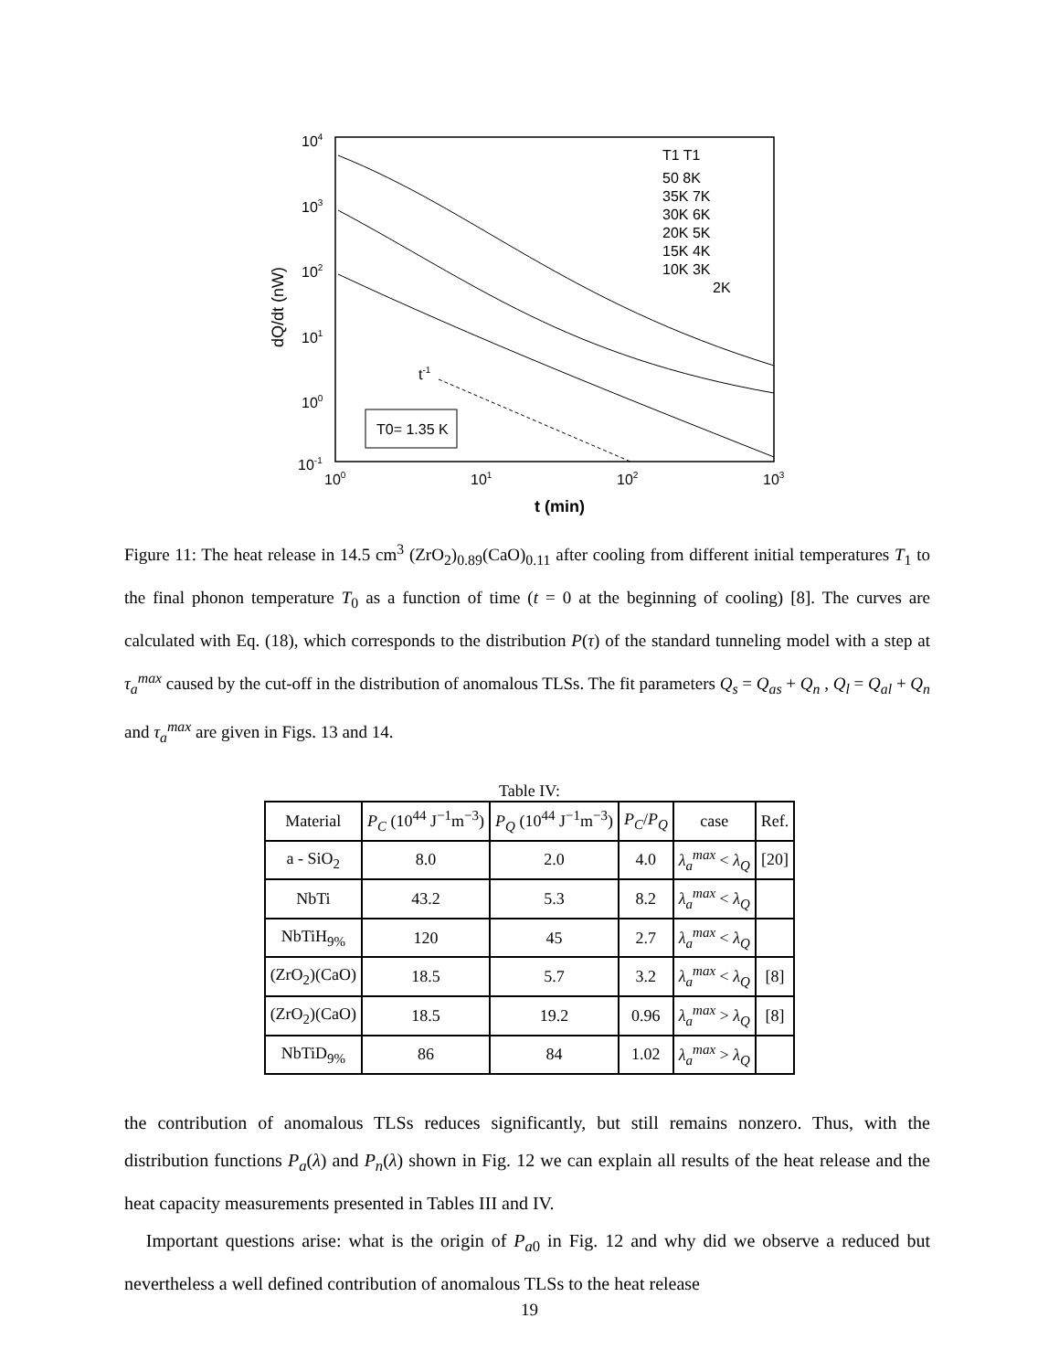104
103
102
101
100
10-1
100
101
102
103
t (min)
dQ/dt (nW)
T1 T1
50 8K
35K 7K
30K 6K
20K 5K
15K 4K
10K 3K
2K
t-1
T0= 1.35 K
Figure 11: The heat release in 14.5 cm<sup>3</sup> (ZrO<sub>2</sub>)<sub>0.89</sub>(CaO)<sub>0.11</sub> after cooling from different initial temperatures T<sub>1</sub> to the final phonon temperature T<sub>0</sub> as a function of time (t = 0 at the beginning of cooling) [8]. The curves are calculated with Eq. (18), which corresponds to the distribution P(τ) of the standard tunneling model with a step at τ<sub>a</sub><sup>max</sup> caused by the cut-off in the distribution of anomalous TLSs. The fit parameters Q<sub>s</sub> = Q<sub>as</sub> + Q<sub>n</sub> , Q<sub>l</sub> = Q<sub>al</sub> + Q<sub>n</sub> and τ<sub>a</sub><sup>max</sup> are given in Figs. 13 and 14.
Table IV:
| Material | P<sub>C</sub> (10<sup>44</sup> J<sup>−1</sup>m<sup>−3</sup>) | P<sub>Q</sub> (10<sup>44</sup> J<sup>−1</sup>m<sup>−3</sup>) | P<sub>C</sub> / P<sub>Q</sub> | case | Ref. |
| --- | --- | --- | --- | --- | --- |
| a - SiO<sub>2</sub> | 8.0 | 2.0 | 4.0 | λ<sub>a</sub><sup>max</sup> < λ<sub>Q</sub> | [20] |
| NbTi | 43.2 | 5.3 | 8.2 | λ<sub>a</sub><sup>max</sup> < λ<sub>Q</sub> | |
| NbTiH<sub>9%</sub> | 120 | 45 | 2.7 | λ<sub>a</sub><sup>max</sup> < λ<sub>Q</sub> | |
| (ZrO<sub>2</sub>)(CaO) | 18.5 | 5.7 | 3.2 | λ<sub>a</sub><sup>max</sup> < λ<sub>Q</sub> | [8] |
| (ZrO<sub>2</sub>)(CaO) | 18.5 | 19.2 | 0.96 | λ<sub>a</sub><sup>max</sup> > λ<sub>Q</sub> | [8] |
| NbTiD<sub>9%</sub> | 86 | 84 | 1.02 | λ<sub>a</sub><sup>max</sup> > λ<sub>Q</sub> | |
the contribution of anomalous TLSs reduces significantly, but still remains nonzero. Thus, with the distribution functions P<sub>a</sub>(λ) and P<sub>n</sub>(λ) shown in Fig. 12 we can explain all results of the heat release and the heat capacity measurements presented in Tables III and IV.
Important questions arise: what is the origin of P<sub>a0</sub> in Fig. 12 and why did we observe a reduced but nevertheless a well defined contribution of anomalous TLSs to the heat release
19